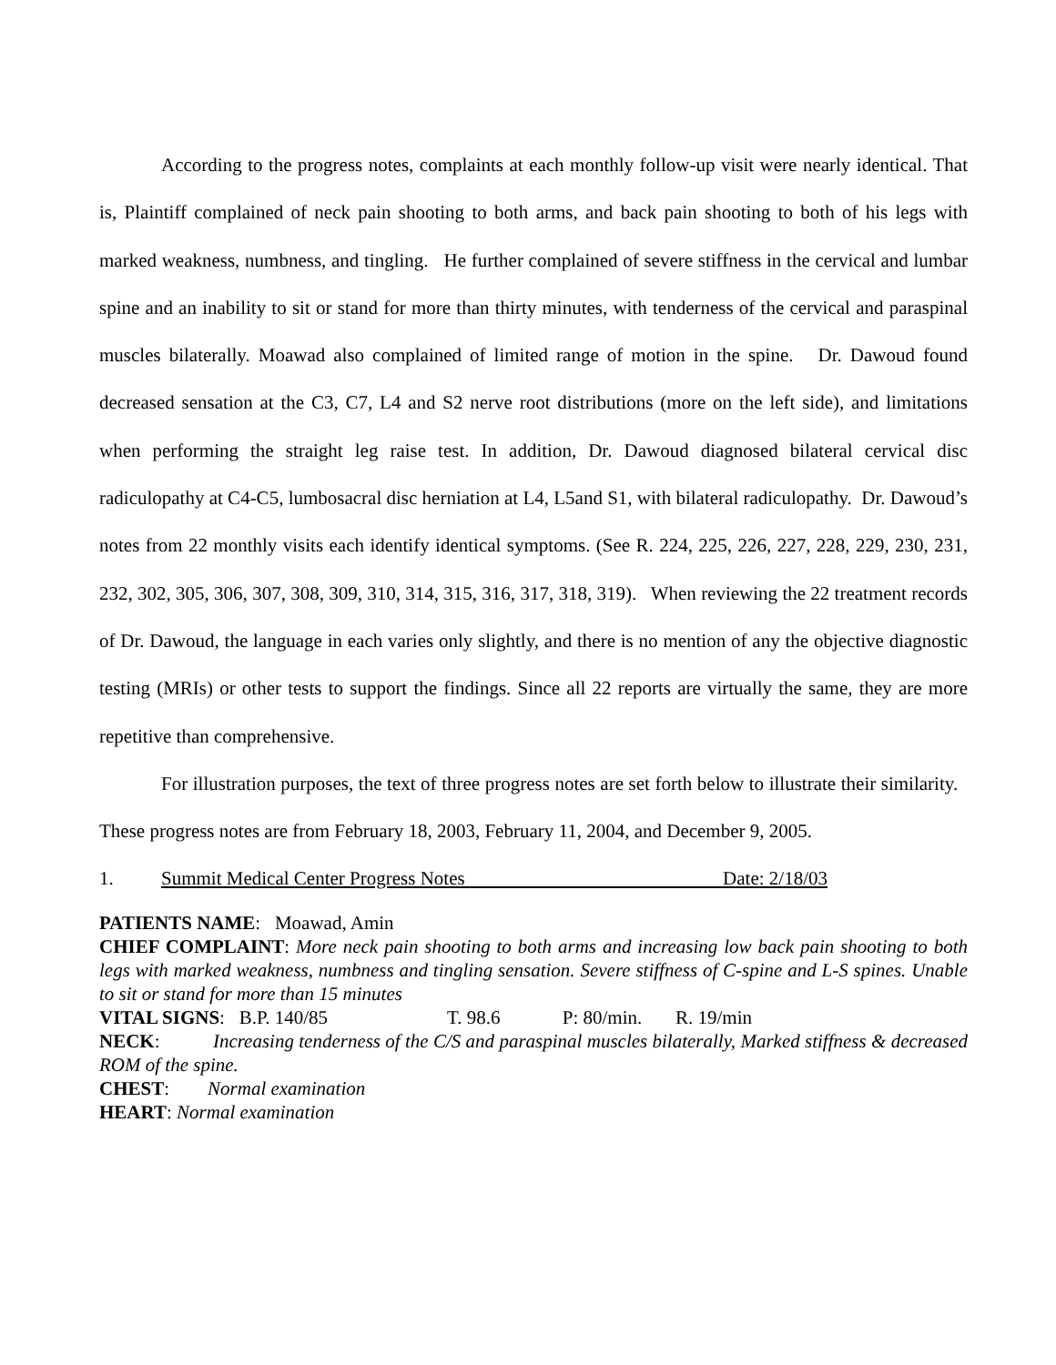According to the progress notes, complaints at each monthly follow-up visit were nearly identical. That is, Plaintiff complained of neck pain shooting to both arms, and back pain shooting to both of his legs with marked weakness, numbness, and tingling. He further complained of severe stiffness in the cervical and lumbar spine and an inability to sit or stand for more than thirty minutes, with tenderness of the cervical and paraspinal muscles bilaterally. Moawad also complained of limited range of motion in the spine. Dr. Dawoud found decreased sensation at the C3, C7, L4 and S2 nerve root distributions (more on the left side), and limitations when performing the straight leg raise test. In addition, Dr. Dawoud diagnosed bilateral cervical disc radiculopathy at C4-C5, lumbosacral disc herniation at L4, L5and S1, with bilateral radiculopathy. Dr. Dawoud’s notes from 22 monthly visits each identify identical symptoms. (See R. 224, 225, 226, 227, 228, 229, 230, 231, 232, 302, 305, 306, 307, 308, 309, 310, 314, 315, 316, 317, 318, 319). When reviewing the 22 treatment records of Dr. Dawoud, the language in each varies only slightly, and there is no mention of any the objective diagnostic testing (MRIs) or other tests to support the findings. Since all 22 reports are virtually the same, they are more repetitive than comprehensive.
For illustration purposes, the text of three progress notes are set forth below to illustrate their similarity. These progress notes are from February 18, 2003, February 11, 2004, and December 9, 2005.
1. Summit Medical Center Progress Notes Date: 2/18/03
PATIENTS NAME: Moawad, Amin
CHIEF COMPLAINT: More neck pain shooting to both arms and increasing low back pain shooting to both legs with marked weakness, numbness and tingling sensation. Severe stiffness of C-spine and L-S spines. Unable to sit or stand for more than 15 minutes
VITAL SIGNS: B.P. 140/85 T. 98.6 P: 80/min. R. 19/min
NECK: Increasing tenderness of the C/S and paraspinal muscles bilaterally, Marked stiffness & decreased ROM of the spine.
CHEST: Normal examination
HEART: Normal examination